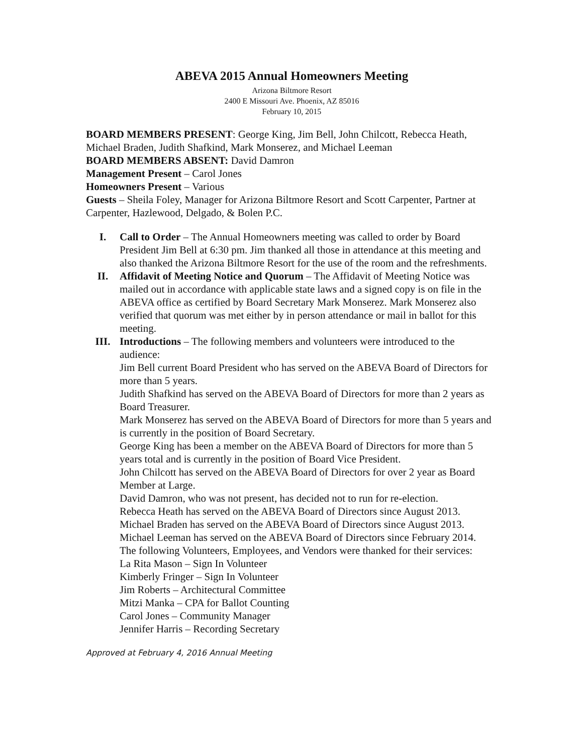ABEVA 2015 Annual Homeowners Meeting
Arizona Biltmore Resort
2400 E Missouri Ave. Phoenix, AZ 85016
February 10, 2015
BOARD MEMBERS PRESENT: George King, Jim Bell, John Chilcott, Rebecca Heath, Michael Braden, Judith Shafkind, Mark Monserez, and Michael Leeman
BOARD MEMBERS ABSENT: David Damron
Management Present – Carol Jones
Homeowners Present – Various
Guests – Sheila Foley, Manager for Arizona Biltmore Resort and Scott Carpenter, Partner at Carpenter, Hazlewood, Delgado, & Bolen P.C.
I. Call to Order – The Annual Homeowners meeting was called to order by Board President Jim Bell at 6:30 pm. Jim thanked all those in attendance at this meeting and also thanked the Arizona Biltmore Resort for the use of the room and the refreshments.
II. Affidavit of Meeting Notice and Quorum – The Affidavit of Meeting Notice was mailed out in accordance with applicable state laws and a signed copy is on file in the ABEVA office as certified by Board Secretary Mark Monserez. Mark Monserez also verified that quorum was met either by in person attendance or mail in ballot for this meeting.
III. Introductions – The following members and volunteers were introduced to the audience:
Jim Bell current Board President who has served on the ABEVA Board of Directors for more than 5 years.
Judith Shafkind has served on the ABEVA Board of Directors for more than 2 years as Board Treasurer.
Mark Monserez has served on the ABEVA Board of Directors for more than 5 years and is currently in the position of Board Secretary.
George King has been a member on the ABEVA Board of Directors for more than 5 years total and is currently in the position of Board Vice President.
John Chilcott has served on the ABEVA Board of Directors for over 2 year as Board Member at Large.
David Damron, who was not present, has decided not to run for re-election.
Rebecca Heath has served on the ABEVA Board of Directors since August 2013.
Michael Braden has served on the ABEVA Board of Directors since August 2013.
Michael Leeman has served on the ABEVA Board of Directors since February 2014.
The following Volunteers, Employees, and Vendors were thanked for their services:
La Rita Mason – Sign In Volunteer
Kimberly Fringer – Sign In Volunteer
Jim Roberts – Architectural Committee
Mitzi Manka – CPA for Ballot Counting
Carol Jones – Community Manager
Jennifer Harris – Recording Secretary
Approved at February 4, 2016 Annual Meeting